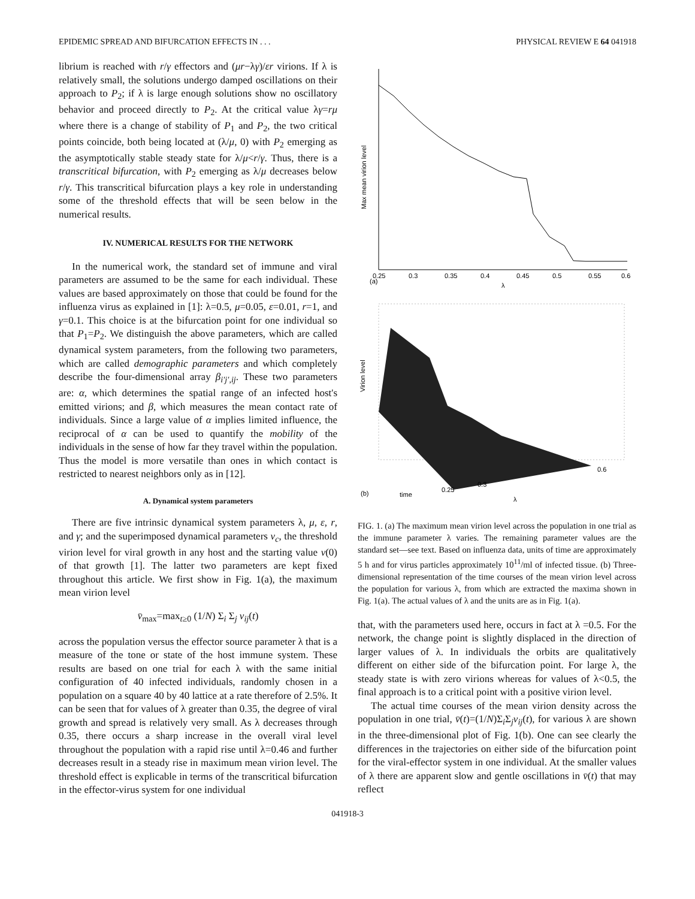EPIDEMIC SPREAD AND BIFURCATION EFFECTS IN . . . PHYSICAL REVIEW E 64 041918
librium is reached with r/γ effectors and (μr−λγ)/εr virions. If λ is relatively small, the solutions undergo damped oscillations on their approach to P<sub>2</sub>; if λ is large enough solutions show no oscillatory behavior and proceed directly to P<sub>2</sub>. At the critical value λγ=rμ where there is a change of stability of P<sub>1</sub> and P<sub>2</sub>, the two critical points coincide, both being located at (λ/μ, 0) with P<sub>2</sub> emerging as the asymptotically stable steady state for λ/μ<r/γ. Thus, there is a transcritical bifurcation, with P<sub>2</sub> emerging as λ/μ decreases below r/γ. This transcritical bifurcation plays a key role in understanding some of the threshold effects that will be seen below in the numerical results.
IV. NUMERICAL RESULTS FOR THE NETWORK
In the numerical work, the standard set of immune and viral parameters are assumed to be the same for each individual. These values are based approximately on those that could be found for the influenza virus as explained in [1]: λ=0.5, μ=0.05, ε=0.01, r=1, and γ=0.1. This choice is at the bifurcation point for one individual so that P<sub>1</sub>=P<sub>2</sub>. We distinguish the above parameters, which are called dynamical system parameters, from the following two parameters, which are called demographic parameters and which completely describe the four-dimensional array β<sub>i′j′,ij</sub>. These two parameters are: α, which determines the spatial range of an infected host's emitted virions; and β, which measures the mean contact rate of individuals. Since a large value of α implies limited influence, the reciprocal of α can be used to quantify the mobility of the individuals in the sense of how far they travel within the population. Thus the model is more versatile than ones in which contact is restricted to nearest neighbors only as in [12].
A. Dynamical system parameters
There are five intrinsic dynamical system parameters λ, μ, ε, r, and γ; and the superimposed dynamical parameters v<sub>c</sub>, the threshold virion level for viral growth in any host and the starting value v(0) of that growth [1]. The latter two parameters are kept fixed throughout this article. We first show in Fig. 1(a), the maximum mean virion level
v̄<sub>max</sub>=max<sub>t≥0</sub> (1/N) Σ<sub>i</sub> Σ<sub>j</sub> v<sub>ij</sub>(t)
across the population versus the effector source parameter λ that is a measure of the tone or state of the host immune system. These results are based on one trial for each λ with the same initial configuration of 40 infected individuals, randomly chosen in a population on a square 40 by 40 lattice at a rate therefore of 2.5%. It can be seen that for values of λ greater than 0.35, the degree of viral growth and spread is relatively very small. As λ decreases through 0.35, there occurs a sharp increase in the overall viral level throughout the population with a rapid rise until λ=0.46 and further decreases result in a steady rise in maximum mean virion level. The threshold effect is explicable in terms of the transcritical bifurcation in the effector-virus system for one individual
Max mean virion level
(a)
λ
0.25
0.3
0.35
0.4
0.45
0.5
0.55
0.6
Virion level
(b)
time
λ
0.25
0.3
0.6
FIG. 1. (a) The maximum mean virion level across the population in one trial as the immune parameter λ varies. The remaining parameter values are the standard set—see text. Based on influenza data, units of time are approximately 5 h and for virus particles approximately 10<sup>11</sup>/ml of infected tissue. (b) Three-dimensional representation of the time courses of the mean virion level across the population for various λ, from which are extracted the maxima shown in Fig. 1(a). The actual values of λ and the units are as in Fig. 1(a).
that, with the parameters used here, occurs in fact at λ =0.5. For the network, the change point is slightly displaced in the direction of larger values of λ. In individuals the orbits are qualitatively different on either side of the bifurcation point. For large λ, the steady state is with zero virions whereas for values of λ<0.5, the final approach is to a critical point with a positive virion level.
The actual time courses of the mean virion density across the population in one trial, v̄(t)=(1/N)Σ<sub>i</sub>Σ<sub>j</sub>v<sub>ij</sub>(t), for various λ are shown in the three-dimensional plot of Fig. 1(b). One can see clearly the differences in the trajectories on either side of the bifurcation point for the viral-effector system in one individual. At the smaller values of λ there are apparent slow and gentle oscillations in v̄(t) that may reflect
041918-3